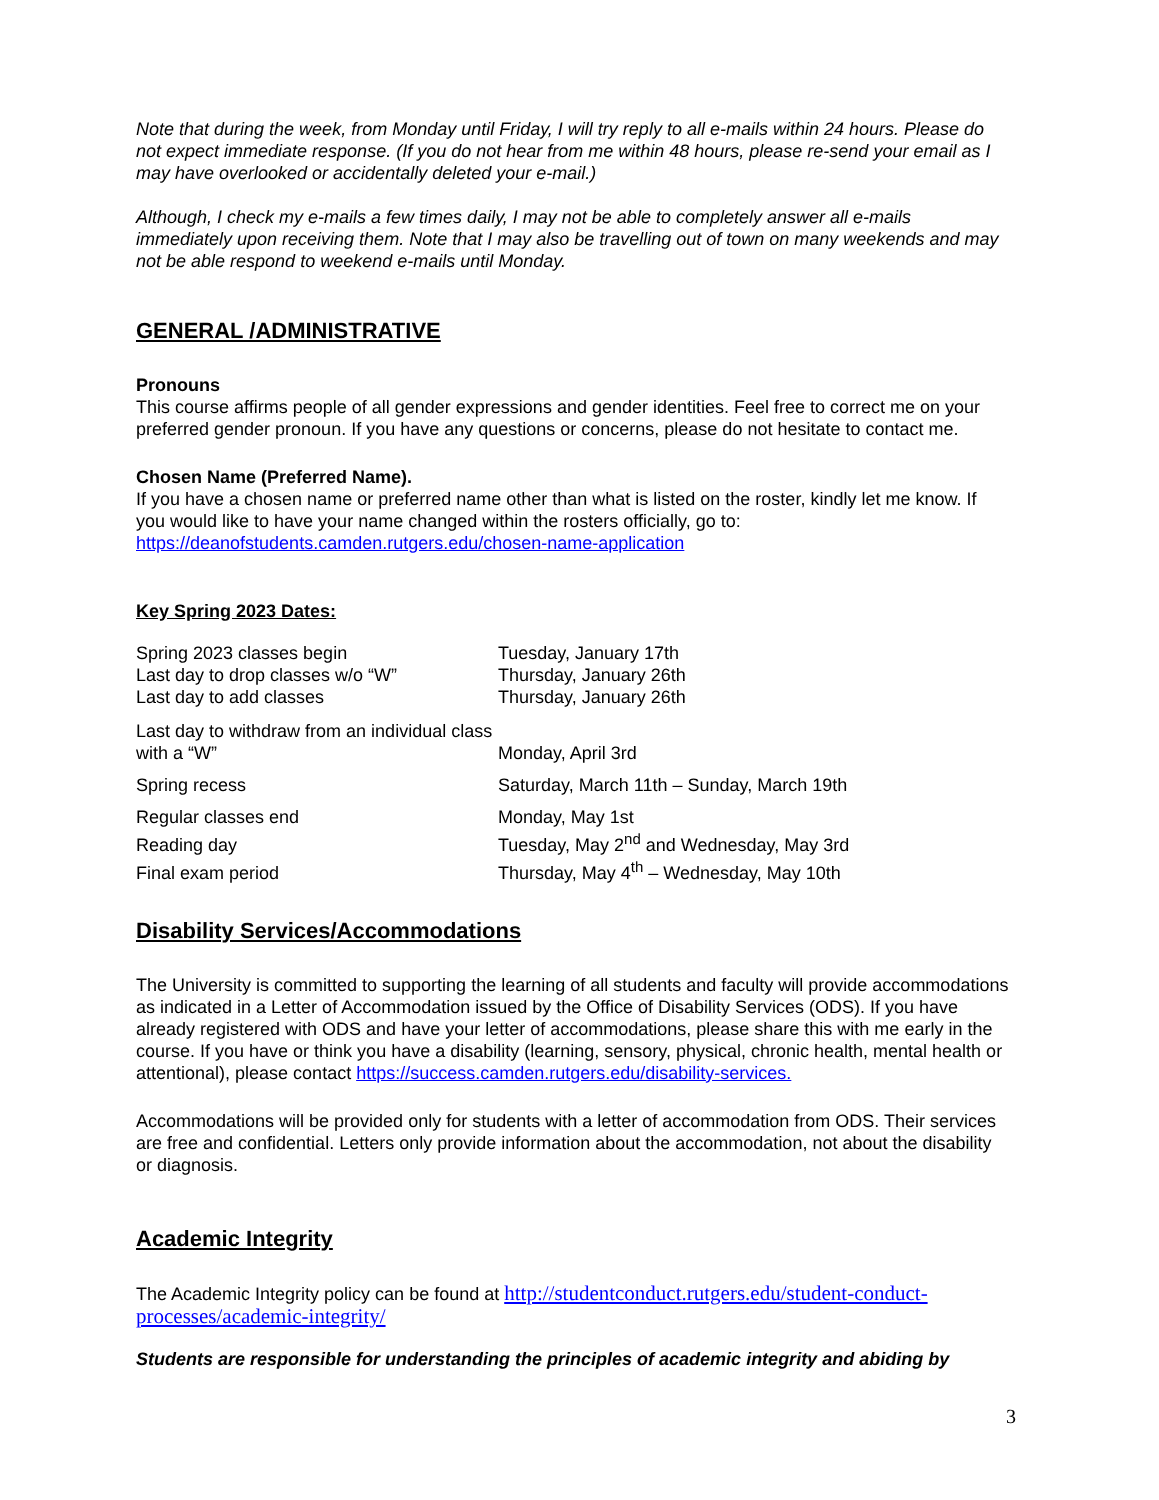Note that during the week, from Monday until Friday, I will try reply to all e-mails within 24 hours. Please do not expect immediate response. (If you do not hear from me within 48 hours, please re-send your email as I may have overlooked or accidentally deleted your e-mail.)
Although, I check my e-mails a few times daily, I may not be able to completely answer all e-mails immediately upon receiving them. Note that I may also be travelling out of town on many weekends and may not be able respond to weekend e-mails until Monday.
GENERAL /ADMINISTRATIVE
Pronouns
This course affirms people of all gender expressions and gender identities. Feel free to correct me on your preferred gender pronoun. If you have any questions or concerns, please do not hesitate to contact me.
Chosen Name (Preferred Name).
If you have a chosen name or preferred name other than what is listed on the roster, kindly let me know. If you would like to have your name changed within the rosters officially, go to: https://deanofstudents.camden.rutgers.edu/chosen-name-application
Key Spring 2023 Dates:
| Spring 2023 classes begin | Tuesday, January 17th |
| Last day to drop classes w/o “W” | Thursday, January 26th |
| Last day to add classes | Thursday, January 26th |
| Last day to withdraw from an individual class with a “W” | Monday, April 3rd |
| Spring recess | Saturday, March 11th – Sunday, March 19th |
| Regular classes end | Monday, May 1st |
| Reading day | Tuesday, May 2<sup>nd</sup> and Wednesday, May 3rd |
| Final exam period | Thursday, May 4<sup>th</sup> – Wednesday, May 10th |
Disability Services/Accommodations
The University is committed to supporting the learning of all students and faculty will provide accommodations as indicated in a Letter of Accommodation issued by the Office of Disability Services (ODS). If you have already registered with ODS and have your letter of accommodations, please share this with me early in the course. If you have or think you have a disability (learning, sensory, physical, chronic health, mental health or attentional), please contact https://success.camden.rutgers.edu/disability-services.
Accommodations will be provided only for students with a letter of accommodation from ODS. Their services are free and confidential. Letters only provide information about the accommodation, not about the disability or diagnosis.
Academic Integrity
The Academic Integrity policy can be found at http://studentconduct.rutgers.edu/student-conduct-processes/academic-integrity/
Students are responsible for understanding the principles of academic integrity and abiding by
3